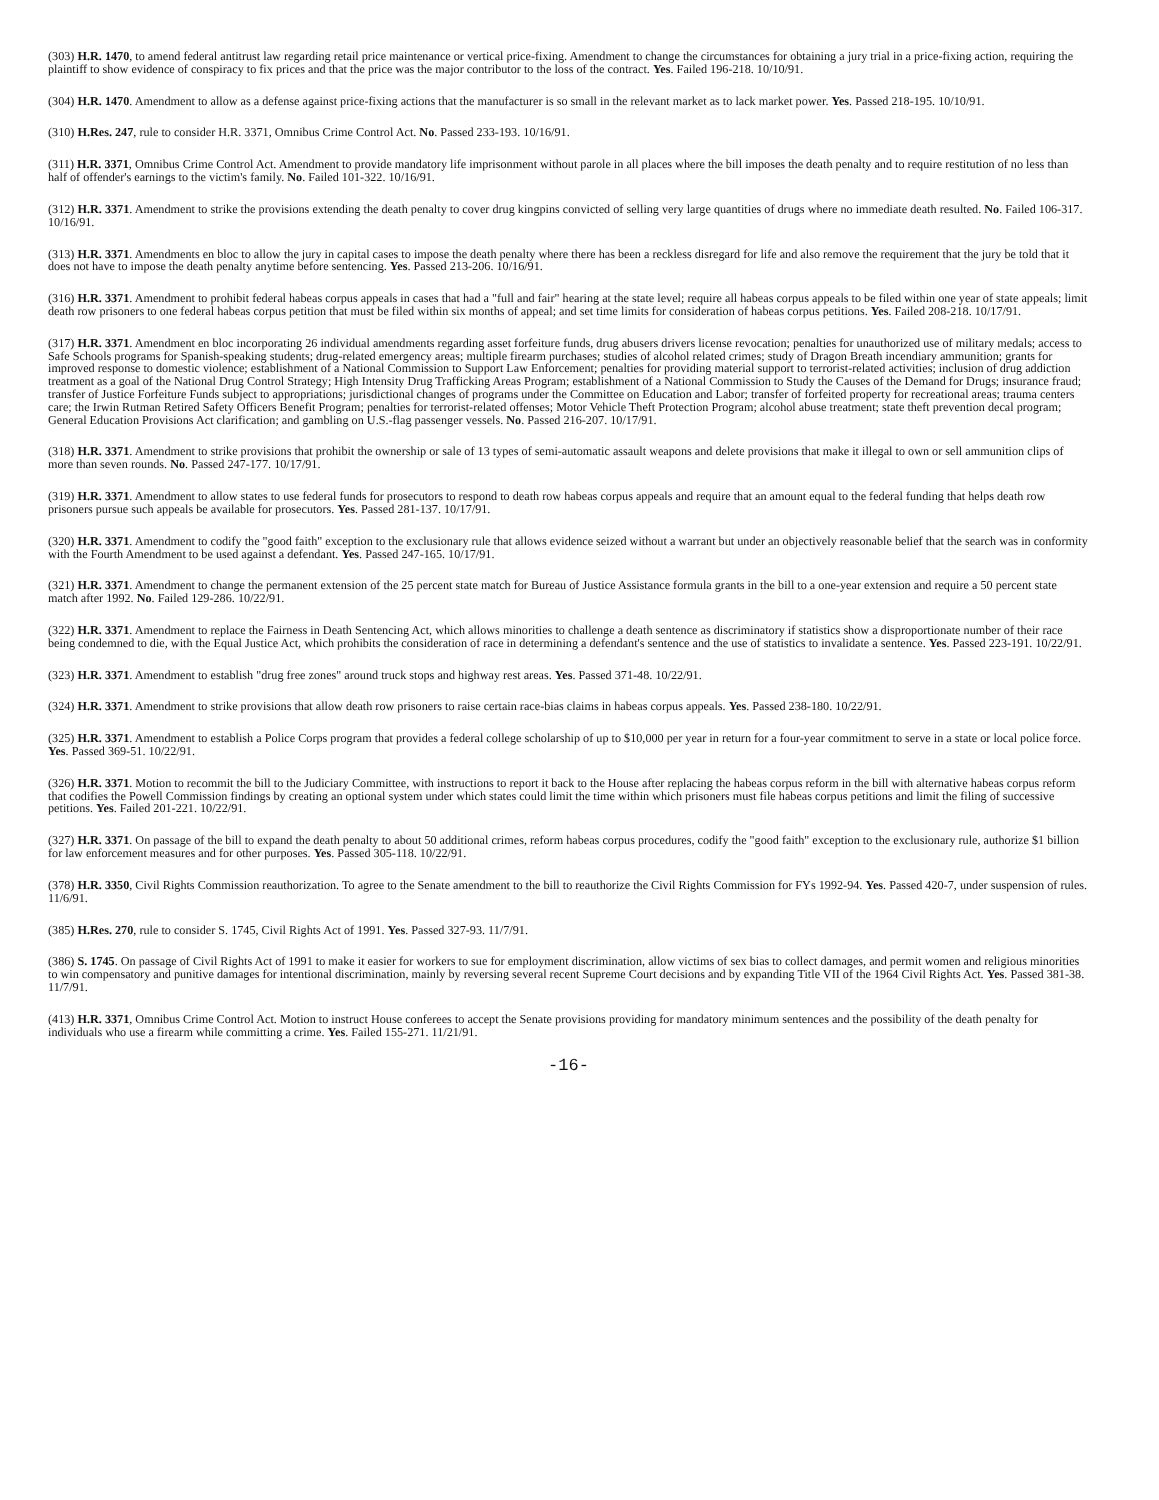(303) H.R. 1470, to amend federal antitrust law regarding retail price maintenance or vertical price-fixing. Amendment to change the circumstances for obtaining a jury trial in a price-fixing action, requiring the plaintiff to show evidence of conspiracy to fix prices and that the price was the major contributor to the loss of the contract. Yes. Failed 196-218. 10/10/91.
(304) H.R. 1470. Amendment to allow as a defense against price-fixing actions that the manufacturer is so small in the relevant market as to lack market power. Yes. Passed 218-195. 10/10/91.
(310) H.Res. 247, rule to consider H.R. 3371, Omnibus Crime Control Act. No. Passed 233-193. 10/16/91.
(311) H.R. 3371, Omnibus Crime Control Act. Amendment to provide mandatory life imprisonment without parole in all places where the bill imposes the death penalty and to require restitution of no less than half of offender's earnings to the victim's family. No. Failed 101-322. 10/16/91.
(312) H.R. 3371. Amendment to strike the provisions extending the death penalty to cover drug kingpins convicted of selling very large quantities of drugs where no immediate death resulted. No. Failed 106-317. 10/16/91.
(313) H.R. 3371. Amendments en bloc to allow the jury in capital cases to impose the death penalty where there has been a reckless disregard for life and also remove the requirement that the jury be told that it does not have to impose the death penalty anytime before sentencing. Yes. Passed 213-206. 10/16/91.
(316) H.R. 3371. Amendment to prohibit federal habeas corpus appeals in cases that had a "full and fair" hearing at the state level; require all habeas corpus appeals to be filed within one year of state appeals; limit death row prisoners to one federal habeas corpus petition that must be filed within six months of appeal; and set time limits for consideration of habeas corpus petitions. Yes. Failed 208-218. 10/17/91.
(317) H.R. 3371. Amendment en bloc incorporating 26 individual amendments regarding asset forfeiture funds, drug abusers drivers license revocation; penalties for unauthorized use of military medals; access to Safe Schools programs for Spanish-speaking students; drug-related emergency areas; multiple firearm purchases; studies of alcohol related crimes; study of Dragon Breath incendiary ammunition; grants for improved response to domestic violence; establishment of a National Commission to Support Law Enforcement; penalties for providing material support to terrorist-related activities; inclusion of drug addiction treatment as a goal of the National Drug Control Strategy; High Intensity Drug Trafficking Areas Program; establishment of a National Commission to Study the Causes of the Demand for Drugs; insurance fraud; transfer of Justice Forfeiture Funds subject to appropriations; jurisdictional changes of programs under the Committee on Education and Labor; transfer of forfeited property for recreational areas; trauma centers care; the Irwin Rutman Retired Safety Officers Benefit Program; penalties for terrorist-related offenses; Motor Vehicle Theft Protection Program; alcohol abuse treatment; state theft prevention decal program; General Education Provisions Act clarification; and gambling on U.S.-flag passenger vessels. No. Passed 216-207. 10/17/91.
(318) H.R. 3371. Amendment to strike provisions that prohibit the ownership or sale of 13 types of semi-automatic assault weapons and delete provisions that make it illegal to own or sell ammunition clips of more than seven rounds. No. Passed 247-177. 10/17/91.
(319) H.R. 3371. Amendment to allow states to use federal funds for prosecutors to respond to death row habeas corpus appeals and require that an amount equal to the federal funding that helps death row prisoners pursue such appeals be available for prosecutors. Yes. Passed 281-137. 10/17/91.
(320) H.R. 3371. Amendment to codify the "good faith" exception to the exclusionary rule that allows evidence seized without a warrant but under an objectively reasonable belief that the search was in conformity with the Fourth Amendment to be used against a defendant. Yes. Passed 247-165. 10/17/91.
(321) H.R. 3371. Amendment to change the permanent extension of the 25 percent state match for Bureau of Justice Assistance formula grants in the bill to a one-year extension and require a 50 percent state match after 1992. No. Failed 129-286. 10/22/91.
(322) H.R. 3371. Amendment to replace the Fairness in Death Sentencing Act, which allows minorities to challenge a death sentence as discriminatory if statistics show a disproportionate number of their race being condemned to die, with the Equal Justice Act, which prohibits the consideration of race in determining a defendant's sentence and the use of statistics to invalidate a sentence. Yes. Passed 223-191. 10/22/91.
(323) H.R. 3371. Amendment to establish "drug free zones" around truck stops and highway rest areas. Yes. Passed 371-48. 10/22/91.
(324) H.R. 3371. Amendment to strike provisions that allow death row prisoners to raise certain race-bias claims in habeas corpus appeals. Yes. Passed 238-180. 10/22/91.
(325) H.R. 3371. Amendment to establish a Police Corps program that provides a federal college scholarship of up to $10,000 per year in return for a four-year commitment to serve in a state or local police force. Yes. Passed 369-51. 10/22/91.
(326) H.R. 3371. Motion to recommit the bill to the Judiciary Committee, with instructions to report it back to the House after replacing the habeas corpus reform in the bill with alternative habeas corpus reform that codifies the Powell Commission findings by creating an optional system under which states could limit the time within which prisoners must file habeas corpus petitions and limit the filing of successive petitions. Yes. Failed 201-221. 10/22/91.
(327) H.R. 3371. On passage of the bill to expand the death penalty to about 50 additional crimes, reform habeas corpus procedures, codify the "good faith" exception to the exclusionary rule, authorize $1 billion for law enforcement measures and for other purposes. Yes. Passed 305-118. 10/22/91.
(378) H.R. 3350, Civil Rights Commission reauthorization. To agree to the Senate amendment to the bill to reauthorize the Civil Rights Commission for FYs 1992-94. Yes. Passed 420-7, under suspension of rules. 11/6/91.
(385) H.Res. 270, rule to consider S. 1745, Civil Rights Act of 1991. Yes. Passed 327-93. 11/7/91.
(386) S. 1745. On passage of Civil Rights Act of 1991 to make it easier for workers to sue for employment discrimination, allow victims of sex bias to collect damages, and permit women and religious minorities to win compensatory and punitive damages for intentional discrimination, mainly by reversing several recent Supreme Court decisions and by expanding Title VII of the 1964 Civil Rights Act. Yes. Passed 381-38. 11/7/91.
(413) H.R. 3371, Omnibus Crime Control Act. Motion to instruct House conferees to accept the Senate provisions providing for mandatory minimum sentences and the possibility of the death penalty for individuals who use a firearm while committing a crime. Yes. Failed 155-271. 11/21/91.
-16-